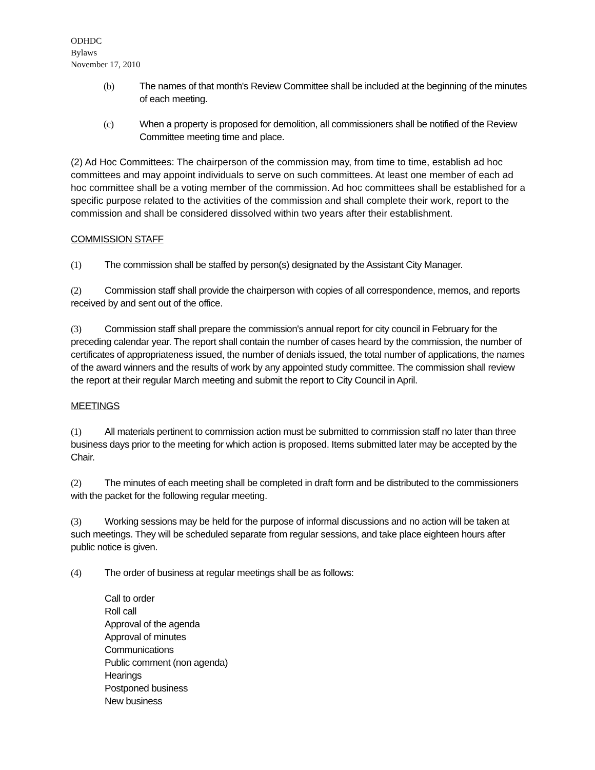ODHDC
Bylaws
November 17, 2010
(b) The names of that month's Review Committee shall be included at the beginning of the minutes of each meeting.
(c) When a property is proposed for demolition, all commissioners shall be notified of the Review Committee meeting time and place.
(2) Ad Hoc Committees: The chairperson of the commission may, from time to time, establish ad hoc committees and may appoint individuals to serve on such committees. At least one member of each ad hoc committee shall be a voting member of the commission. Ad hoc committees shall be established for a specific purpose related to the activities of the commission and shall complete their work, report to the commission and shall be considered dissolved within two years after their establishment.
COMMISSION STAFF
(1) The commission shall be staffed by person(s) designated by the Assistant City Manager.
(2) Commission staff shall provide the chairperson with copies of all correspondence, memos, and reports received by and sent out of the office.
(3) Commission staff shall prepare the commission's annual report for city council in February for the preceding calendar year. The report shall contain the number of cases heard by the commission, the number of certificates of appropriateness issued, the number of denials issued, the total number of applications, the names of the award winners and the results of work by any appointed study committee. The commission shall review the report at their regular March meeting and submit the report to City Council in April.
MEETINGS
(1) All materials pertinent to commission action must be submitted to commission staff no later than three business days prior to the meeting for which action is proposed. Items submitted later may be accepted by the Chair.
(2) The minutes of each meeting shall be completed in draft form and be distributed to the commissioners with the packet for the following regular meeting.
(3) Working sessions may be held for the purpose of informal discussions and no action will be taken at such meetings. They will be scheduled separate from regular sessions, and take place eighteen hours after public notice is given.
(4) The order of business at regular meetings shall be as follows:
Call to order
Roll call
Approval of the agenda
Approval of minutes
Communications
Public comment (non agenda)
Hearings
Postponed business
New business